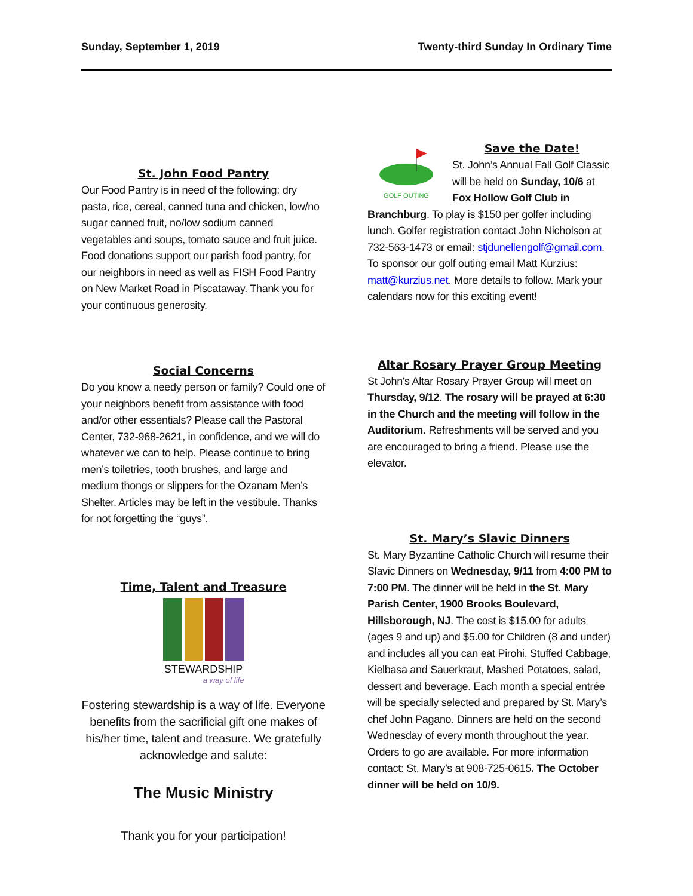Sunday, September 1, 2019 Twenty-third Sunday In Ordinary Time
St. John Food Pantry
Our Food Pantry is in need of the following: dry pasta, rice, cereal, canned tuna and chicken, low/no sugar canned fruit, no/low sodium canned vegetables and soups, tomato sauce and fruit juice. Food donations support our parish food pantry, for our neighbors in need as well as FISH Food Pantry on New Market Road in Piscataway. Thank you for your continuous generosity.
Social Concerns
Do you know a needy person or family? Could one of your neighbors benefit from assistance with food and/or other essentials? Please call the Pastoral Center, 732-968-2621, in confidence, and we will do whatever we can to help. Please continue to bring men’s toiletries, tooth brushes, and large and medium thongs or slippers for the Ozanam Men’s Shelter. Articles may be left in the vestibule. Thanks for not forgetting the “guys”.
Time, Talent and Treasure
STEWARDSHIP
a way of life
Fostering stewardship is a way of life. Everyone benefits from the sacrificial gift one makes of his/her time, talent and treasure. We gratefully acknowledge and salute:
The Music Ministry
Thank you for your participation!
GOLF OUTING
Save the Date!
St. John’s Annual Fall Golf Classic will be held on Sunday, 10/6 at Fox Hollow Golf Club in Branchburg. To play is $150 per golfer including lunch. Golfer registration contact John Nicholson at 732-563-1473 or email: stjdunellengolf@gmail.com. To sponsor our golf outing email Matt Kurzius: matt@kurzius.net. More details to follow. Mark your calendars now for this exciting event!
Altar Rosary Prayer Group Meeting
St John's Altar Rosary Prayer Group will meet on Thursday, 9/12. The rosary will be prayed at 6:30 in the Church and the meeting will follow in the Auditorium. Refreshments will be served and you are encouraged to bring a friend. Please use the elevator.
St. Mary’s Slavic Dinners
St. Mary Byzantine Catholic Church will resume their Slavic Dinners on Wednesday, 9/11 from 4:00 PM to 7:00 PM. The dinner will be held in the St. Mary Parish Center, 1900 Brooks Boulevard, Hillsborough, NJ. The cost is $15.00 for adults (ages 9 and up) and $5.00 for Children (8 and under) and includes all you can eat Pirohi, Stuffed Cabbage, Kielbasa and Sauerkraut, Mashed Potatoes, salad, dessert and beverage. Each month a special entrée will be specially selected and prepared by St. Mary’s chef John Pagano. Dinners are held on the second Wednesday of every month throughout the year. Orders to go are available. For more information contact: St. Mary’s at 908-725-0615. The October dinner will be held on 10/9.